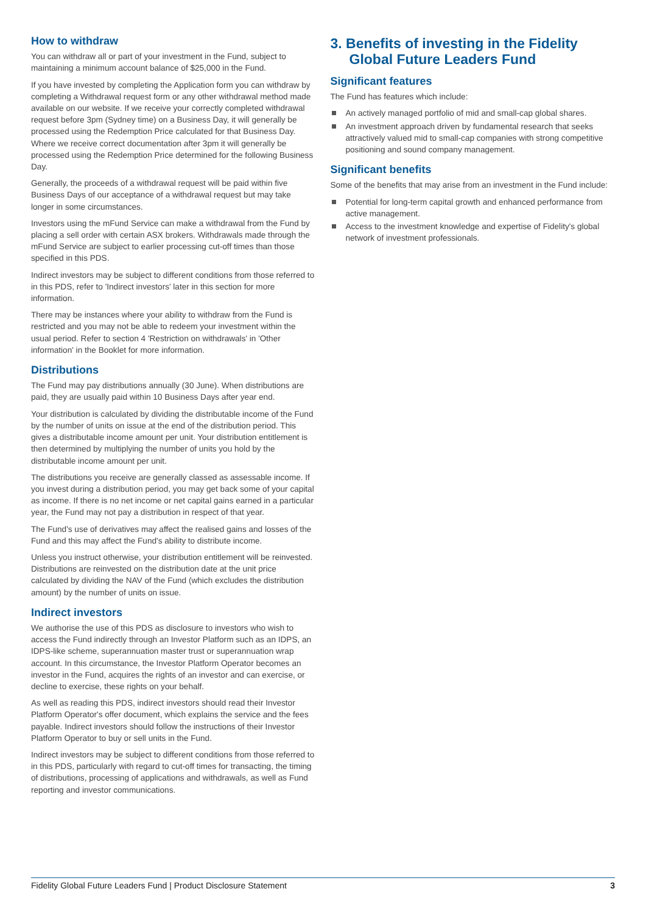How to withdraw
You can withdraw all or part of your investment in the Fund, subject to maintaining a minimum account balance of $25,000 in the Fund.
If you have invested by completing the Application form you can withdraw by completing a Withdrawal request form or any other withdrawal method made available on our website. If we receive your correctly completed withdrawal request before 3pm (Sydney time) on a Business Day, it will generally be processed using the Redemption Price calculated for that Business Day. Where we receive correct documentation after 3pm it will generally be processed using the Redemption Price determined for the following Business Day.
Generally, the proceeds of a withdrawal request will be paid within five Business Days of our acceptance of a withdrawal request but may take longer in some circumstances.
Investors using the mFund Service can make a withdrawal from the Fund by placing a sell order with certain ASX brokers. Withdrawals made through the mFund Service are subject to earlier processing cut-off times than those specified in this PDS.
Indirect investors may be subject to different conditions from those referred to in this PDS, refer to 'Indirect investors' later in this section for more information.
There may be instances where your ability to withdraw from the Fund is restricted and you may not be able to redeem your investment within the usual period. Refer to section 4 'Restriction on withdrawals' in 'Other information' in the Booklet for more information.
Distributions
The Fund may pay distributions annually (30 June). When distributions are paid, they are usually paid within 10 Business Days after year end.
Your distribution is calculated by dividing the distributable income of the Fund by the number of units on issue at the end of the distribution period. This gives a distributable income amount per unit. Your distribution entitlement is then determined by multiplying the number of units you hold by the distributable income amount per unit.
The distributions you receive are generally classed as assessable income. If you invest during a distribution period, you may get back some of your capital as income. If there is no net income or net capital gains earned in a particular year, the Fund may not pay a distribution in respect of that year.
The Fund's use of derivatives may affect the realised gains and losses of the Fund and this may affect the Fund's ability to distribute income.
Unless you instruct otherwise, your distribution entitlement will be reinvested. Distributions are reinvested on the distribution date at the unit price calculated by dividing the NAV of the Fund (which excludes the distribution amount) by the number of units on issue.
Indirect investors
We authorise the use of this PDS as disclosure to investors who wish to access the Fund indirectly through an Investor Platform such as an IDPS, an IDPS-like scheme, superannuation master trust or superannuation wrap account. In this circumstance, the Investor Platform Operator becomes an investor in the Fund, acquires the rights of an investor and can exercise, or decline to exercise, these rights on your behalf.
As well as reading this PDS, indirect investors should read their Investor Platform Operator's offer document, which explains the service and the fees payable. Indirect investors should follow the instructions of their Investor Platform Operator to buy or sell units in the Fund.
Indirect investors may be subject to different conditions from those referred to in this PDS, particularly with regard to cut-off times for transacting, the timing of distributions, processing of applications and withdrawals, as well as Fund reporting and investor communications.
3. Benefits of investing in the Fidelity Global Future Leaders Fund
Significant features
The Fund has features which include:
An actively managed portfolio of mid and small-cap global shares.
An investment approach driven by fundamental research that seeks attractively valued mid to small-cap companies with strong competitive positioning and sound company management.
Significant benefits
Some of the benefits that may arise from an investment in the Fund include:
Potential for long-term capital growth and enhanced performance from active management.
Access to the investment knowledge and expertise of Fidelity's global network of investment professionals.
Fidelity Global Future Leaders Fund | Product Disclosure Statement 3